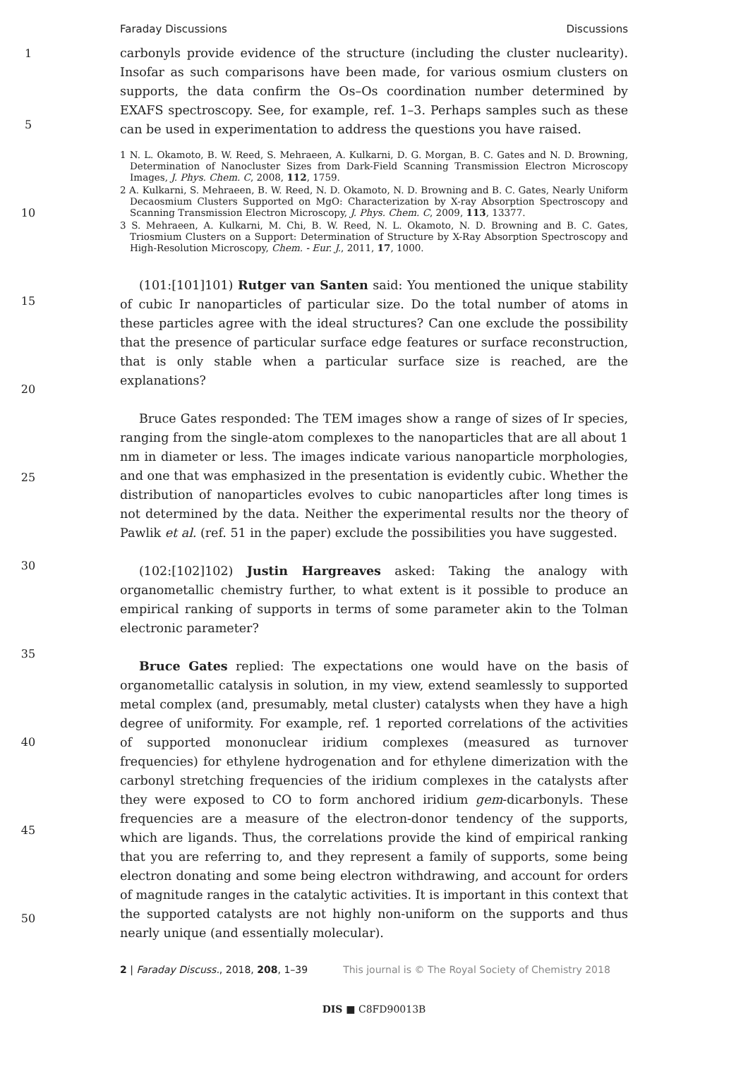Faraday Discussions Discussions
1
5
10
15
20
25
30
35
40
45
50
carbonyls provide evidence of the structure (including the cluster nuclearity). Insofar as such comparisons have been made, for various osmium clusters on supports, the data confirm the Os–Os coordination number determined by EXAFS spectroscopy. See, for example, ref. 1–3. Perhaps samples such as these can be used in experimentation to address the questions you have raised.
1 N. L. Okamoto, B. W. Reed, S. Mehraeen, A. Kulkarni, D. G. Morgan, B. C. Gates and N. D. Browning, Determination of Nanocluster Sizes from Dark-Field Scanning Transmission Electron Microscopy Images, J. Phys. Chem. C, 2008, 112, 1759.
2 A. Kulkarni, S. Mehraeen, B. W. Reed, N. D. Okamoto, N. D. Browning and B. C. Gates, Nearly Uniform Decaosmium Clusters Supported on MgO: Characterization by X-ray Absorption Spectroscopy and Scanning Transmission Electron Microscopy, J. Phys. Chem. C, 2009, 113, 13377.
3 S. Mehraeen, A. Kulkarni, M. Chi, B. W. Reed, N. L. Okamoto, N. D. Browning and B. C. Gates, Triosmium Clusters on a Support: Determination of Structure by X-Ray Absorption Spectroscopy and High-Resolution Microscopy, Chem. - Eur. J., 2011, 17, 1000.
(101:[101]101) Rutger van Santen said: You mentioned the unique stability of cubic Ir nanoparticles of particular size. Do the total number of atoms in these particles agree with the ideal structures? Can one exclude the possibility that the presence of particular surface edge features or surface reconstruction, that is only stable when a particular surface size is reached, are the explanations?
Bruce Gates responded: The TEM images show a range of sizes of Ir species, ranging from the single-atom complexes to the nanoparticles that are all about 1 nm in diameter or less. The images indicate various nanoparticle morphologies, and one that was emphasized in the presentation is evidently cubic. Whether the distribution of nanoparticles evolves to cubic nanoparticles after long times is not determined by the data. Neither the experimental results nor the theory of Pawlik et al. (ref. 51 in the paper) exclude the possibilities you have suggested.
(102:[102]102) Justin Hargreaves asked: Taking the analogy with organometallic chemistry further, to what extent is it possible to produce an empirical ranking of supports in terms of some parameter akin to the Tolman electronic parameter?
Bruce Gates replied: The expectations one would have on the basis of organometallic catalysis in solution, in my view, extend seamlessly to supported metal complex (and, presumably, metal cluster) catalysts when they have a high degree of uniformity. For example, ref. 1 reported correlations of the activities of supported mononuclear iridium complexes (measured as turnover frequencies) for ethylene hydrogenation and for ethylene dimerization with the carbonyl stretching frequencies of the iridium complexes in the catalysts after they were exposed to CO to form anchored iridium gem-dicarbonyls. These frequencies are a measure of the electron-donor tendency of the supports, which are ligands. Thus, the correlations provide the kind of empirical ranking that you are referring to, and they represent a family of supports, some being electron donating and some being electron withdrawing, and account for orders of magnitude ranges in the catalytic activities. It is important in this context that the supported catalysts are not highly non-uniform on the supports and thus nearly unique (and essentially molecular).
2 | Faraday Discuss., 2018, 208, 1–39 This journal is © The Royal Society of Chemistry 2018
DIS ■ C8FD90013B